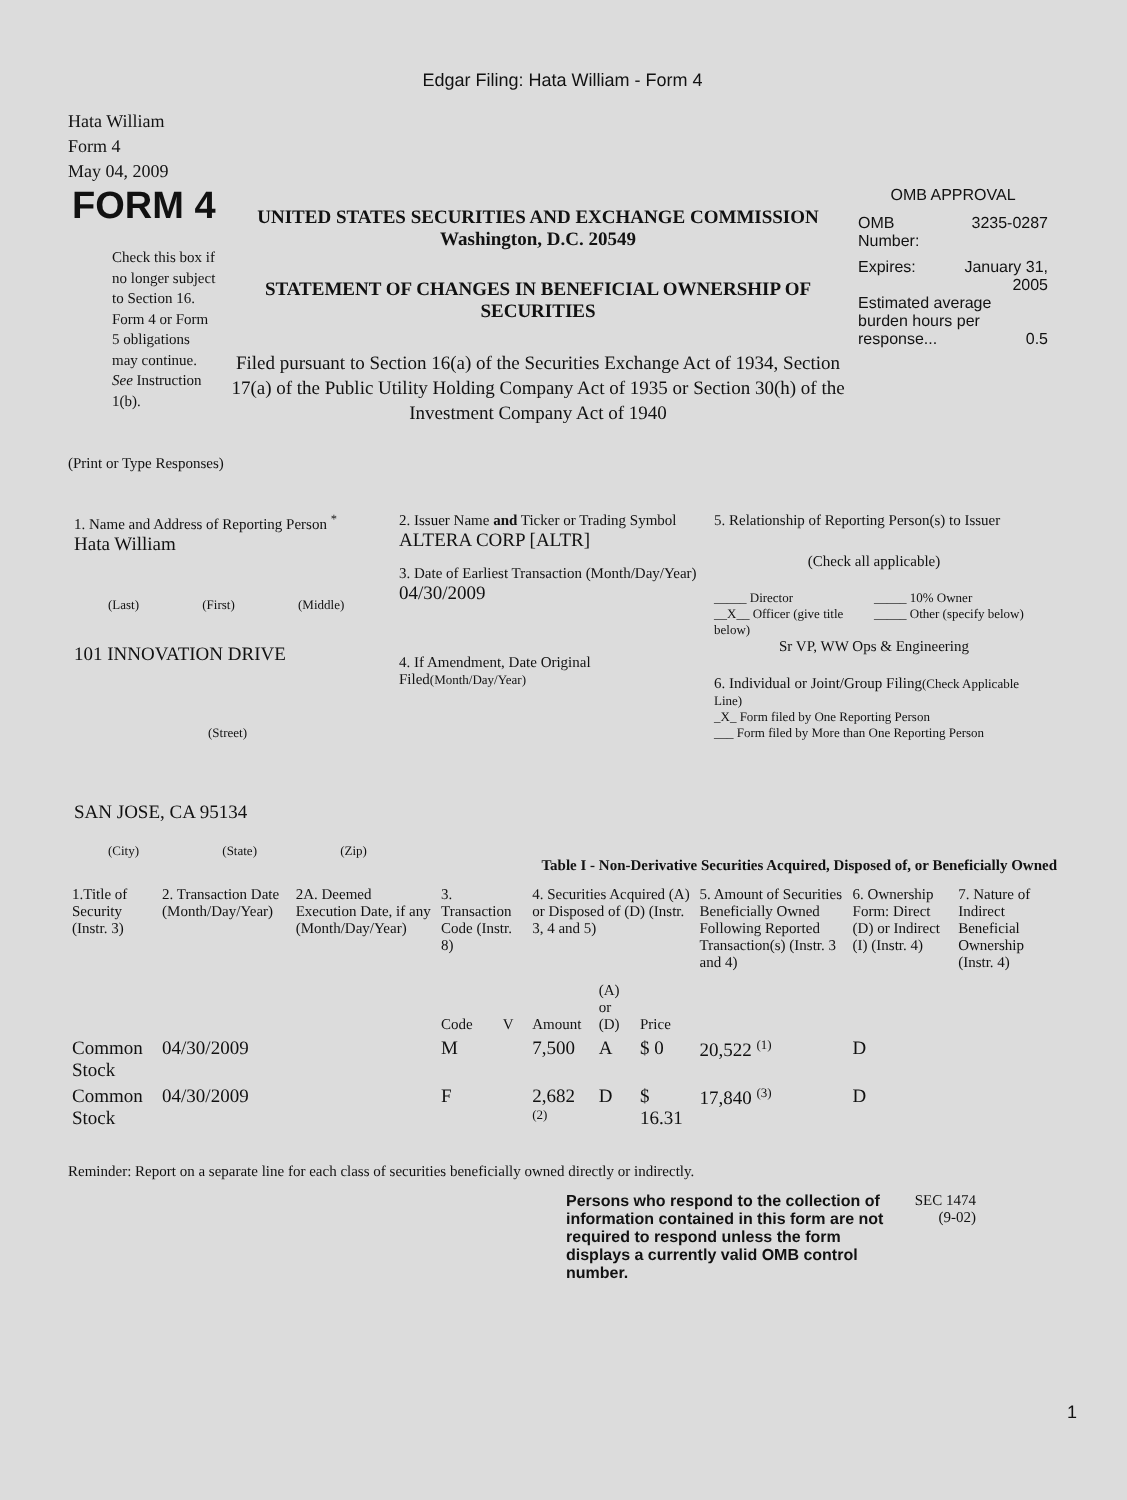Edgar Filing: Hata William - Form 4
Hata William
Form 4
May 04, 2009
FORM 4
Check this box if no longer subject to Section 16. Form 4 or Form 5 obligations may continue. See Instruction 1(b).
UNITED STATES SECURITIES AND EXCHANGE COMMISSION
Washington, D.C. 20549
STATEMENT OF CHANGES IN BENEFICIAL OWNERSHIP OF SECURITIES
Filed pursuant to Section 16(a) of the Securities Exchange Act of 1934, Section 17(a) of the Public Utility Holding Company Act of 1935 or Section 30(h) of the Investment Company Act of 1940
OMB APPROVAL
OMB
Number: 3235-0287
Expires: January 31,
2005
Estimated average burden hours per response... 0.5
(Print or Type Responses)
1. Name and Address of Reporting Person <sup>*</sup>
Hata William
(Last) (First) (Middle)
101 INNOVATION DRIVE
(Street)
SAN JOSE, CA 95134
(City) (State) (Zip)
2. Issuer Name and Ticker or Trading Symbol
ALTERA CORP [ALTR]
3. Date of Earliest Transaction (Month/Day/Year)
04/30/2009
4. If Amendment, Date Original Filed(Month/Day/Year)
5. Relationship of Reporting Person(s) to Issuer
(Check all applicable)
_____ Director _____ 10% Owner __X__ Officer (give title below) _____ Other (specify below)
Sr VP, WW Ops & Engineering
6. Individual or Joint/Group Filing(Check Applicable Line)
_X_ Form filed by One Reporting Person
___ Form filed by More than One Reporting Person
Table I - Non-Derivative Securities Acquired, Disposed of, or Beneficially Owned
| 1.Title of Security (Instr. 3) | 2. Transaction Date (Month/Day/Year) | 2A. Deemed Execution Date, if any (Month/Day/Year) | 3. Transaction Code (Instr. 8) | | 4. Securities Acquired (A) or Disposed of (D) (Instr. 3, 4 and 5) | | | 5. Amount of Securities Beneficially Owned Following Reported Transaction(s) (Instr. 3 and 4) | 6. Ownership Form: Direct (D) or Indirect (I) (Instr. 4) | 7. Nature of Indirect Beneficial Ownership (Instr. 4) |
| --- | --- | --- | --- | --- | --- | --- | --- | --- | --- | --- |
| | | | Code | V | Amount | (A) or (D) | Price | | | |
| Common Stock | 04/30/2009 | | M | | 7,500 | A | $ 0 | 20,522 <sup>(1)</sup> | D | |
| Common Stock | 04/30/2009 | | F | | 2,682 <sup>(2)</sup> | D | $ 16.31 | 17,840 <sup>(3)</sup> | D | |
Reminder: Report on a separate line for each class of securities beneficially owned directly or indirectly.
Persons who respond to the collection of information contained in this form are not required to respond unless the form displays a currently valid OMB control number.
SEC 1474
(9-02)
1